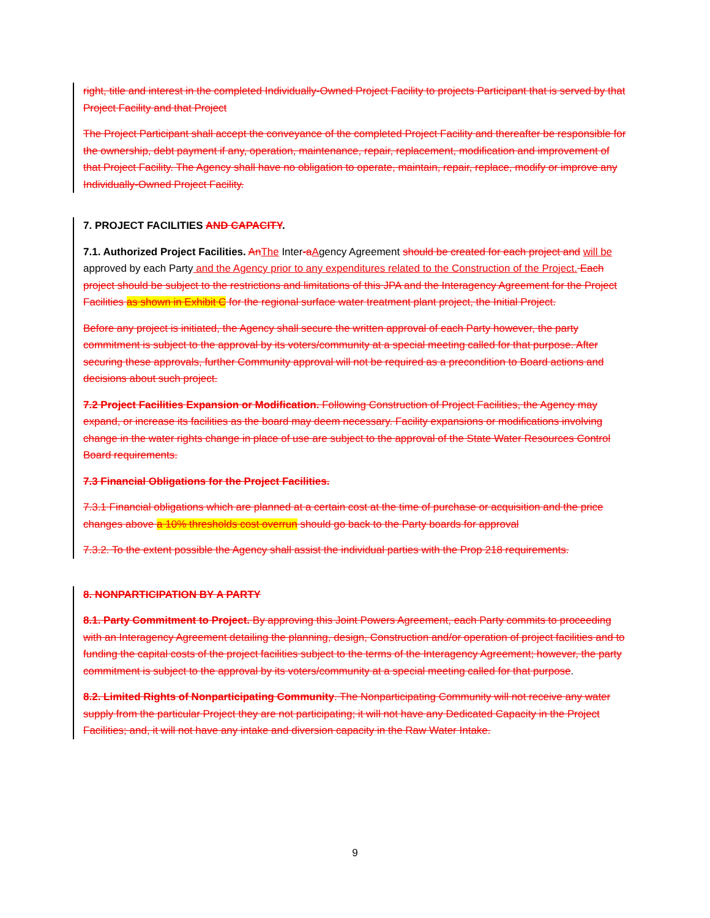right, title and interest in the completed Individually-Owned Project Facility to projects Participant that is served by that Project Facility and that Project
The Project Participant shall accept the conveyance of the completed Project Facility and thereafter be responsible for the ownership, debt payment if any, operation, maintenance, repair, replacement, modification and improvement of that Project Facility. The Agency shall have no obligation to operate, maintain, repair, replace, modify or improve any Individually-Owned Project Facility.
7. PROJECT FACILITIES AND CAPACITY.
7.1. Authorized Project Facilities. An The Inter-a Agency Agreement should be created for each project and will be approved by each Party and the Agency prior to any expenditures related to the Construction of the Project. Each project should be subject to the restrictions and limitations of this JPA and the Interagency Agreement for the Project Facilities as shown in Exhibit C for the regional surface water treatment plant project, the Initial Project.
Before any project is initiated, the Agency shall secure the written approval of each Party however, the party commitment is subject to the approval by its voters/community at a special meeting called for that purpose. After securing these approvals, further Community approval will not be required as a precondition to Board actions and decisions about such project.
7.2 Project Facilities Expansion or Modification. Following Construction of Project Facilities, the Agency may expand, or increase its facilities as the board may deem necessary. Facility expansions or modifications involving change in the water rights change in place of use are subject to the approval of the State Water Resources Control Board requirements.
7.3 Financial Obligations for the Project Facilities.
7.3.1 Financial obligations which are planned at a certain cost at the time of purchase or acquisition and the price changes above a 10% thresholds cost overrun should go back to the Party boards for approval
7.3.2. To the extent possible the Agency shall assist the individual parties with the Prop 218 requirements.
8. NONPARTICIPATION BY A PARTY
8.1. Party Commitment to Project. By approving this Joint Powers Agreement, each Party commits to proceeding with an Interagency Agreement detailing the planning, design, Construction and/or operation of project facilities and to funding the capital costs of the project facilities subject to the terms of the Interagency Agreement; however, the party commitment is subject to the approval by its voters/community at a special meeting called for that purpose.
8.2. Limited Rights of Nonparticipating Community. The Nonparticipating Community will not receive any water supply from the particular Project they are not participating; it will not have any Dedicated Capacity in the Project Facilities; and, it will not have any intake and diversion capacity in the Raw Water Intake.
9